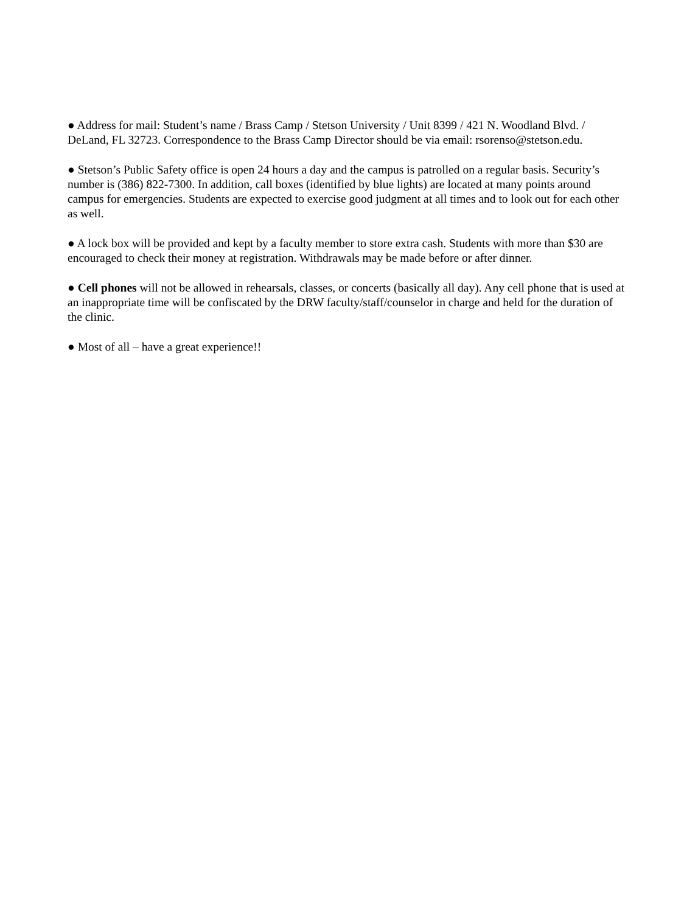● Address for mail: Student’s name / Brass Camp / Stetson University / Unit 8399 / 421 N. Woodland Blvd. / DeLand, FL 32723. Correspondence to the Brass Camp Director should be via email: rsorenso@stetson.edu.
● Stetson’s Public Safety office is open 24 hours a day and the campus is patrolled on a regular basis. Security’s number is (386) 822-7300. In addition, call boxes (identified by blue lights) are located at many points around campus for emergencies. Students are expected to exercise good judgment at all times and to look out for each other as well.
● A lock box will be provided and kept by a faculty member to store extra cash. Students with more than $30 are encouraged to check their money at registration. Withdrawals may be made before or after dinner.
● Cell phones will not be allowed in rehearsals, classes, or concerts (basically all day). Any cell phone that is used at an inappropriate time will be confiscated by the DRW faculty/staff/counselor in charge and held for the duration of the clinic.
● Most of all – have a great experience!!